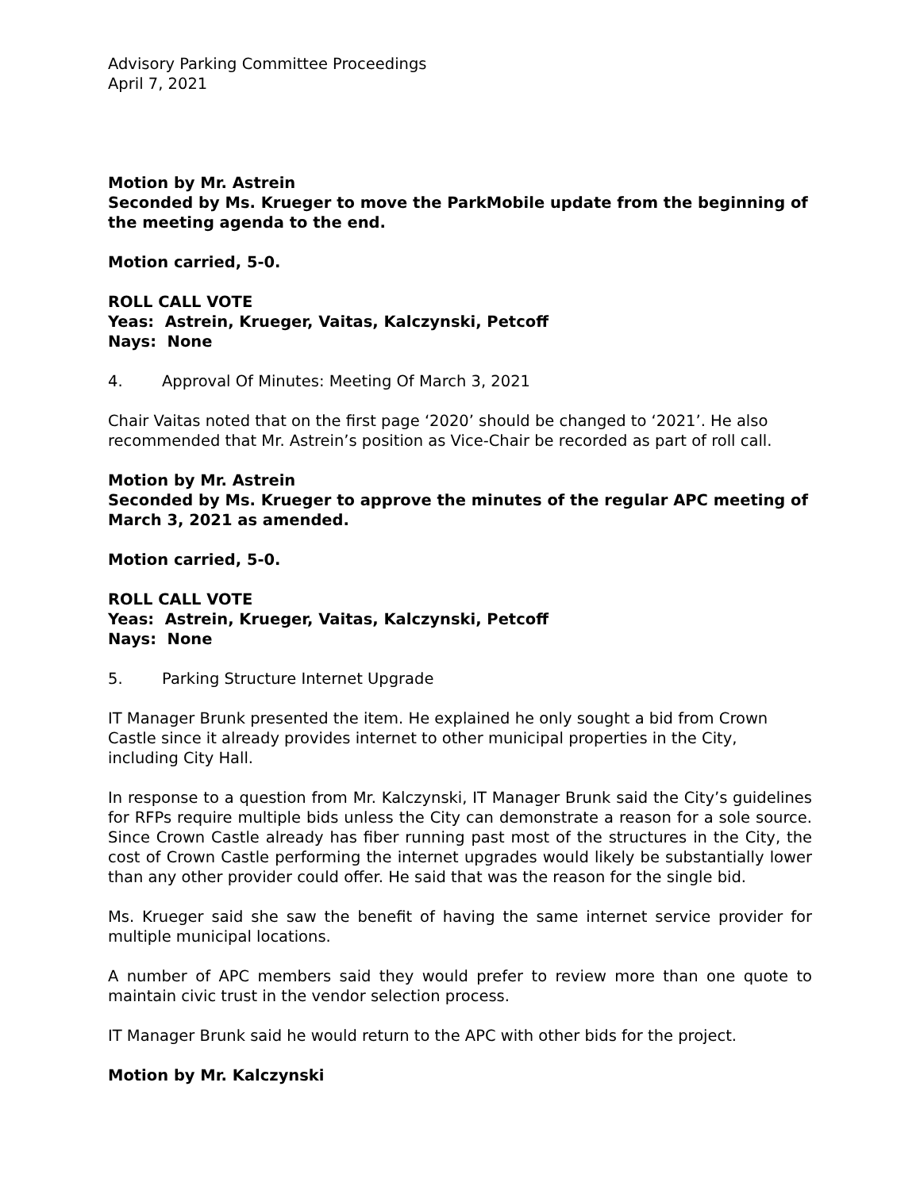Advisory Parking Committee Proceedings
April 7, 2021
Motion by Mr. Astrein
Seconded by Ms. Krueger to move the ParkMobile update from the beginning of the meeting agenda to the end.
Motion carried, 5-0.
ROLL CALL VOTE
Yeas: Astrein, Krueger, Vaitas, Kalczynski, Petcoff
Nays: None
4. Approval Of Minutes: Meeting Of March 3, 2021
Chair Vaitas noted that on the first page ‘2020’ should be changed to ‘2021’. He also recommended that Mr. Astrein’s position as Vice-Chair be recorded as part of roll call.
Motion by Mr. Astrein
Seconded by Ms. Krueger to approve the minutes of the regular APC meeting of March 3, 2021 as amended.
Motion carried, 5-0.
ROLL CALL VOTE
Yeas: Astrein, Krueger, Vaitas, Kalczynski, Petcoff
Nays: None
5. Parking Structure Internet Upgrade
IT Manager Brunk presented the item. He explained he only sought a bid from Crown Castle since it already provides internet to other municipal properties in the City, including City Hall.
In response to a question from Mr. Kalczynski, IT Manager Brunk said the City’s guidelines for RFPs require multiple bids unless the City can demonstrate a reason for a sole source. Since Crown Castle already has fiber running past most of the structures in the City, the cost of Crown Castle performing the internet upgrades would likely be substantially lower than any other provider could offer. He said that was the reason for the single bid.
Ms. Krueger said she saw the benefit of having the same internet service provider for multiple municipal locations.
A number of APC members said they would prefer to review more than one quote to maintain civic trust in the vendor selection process.
IT Manager Brunk said he would return to the APC with other bids for the project.
Motion by Mr. Kalczynski